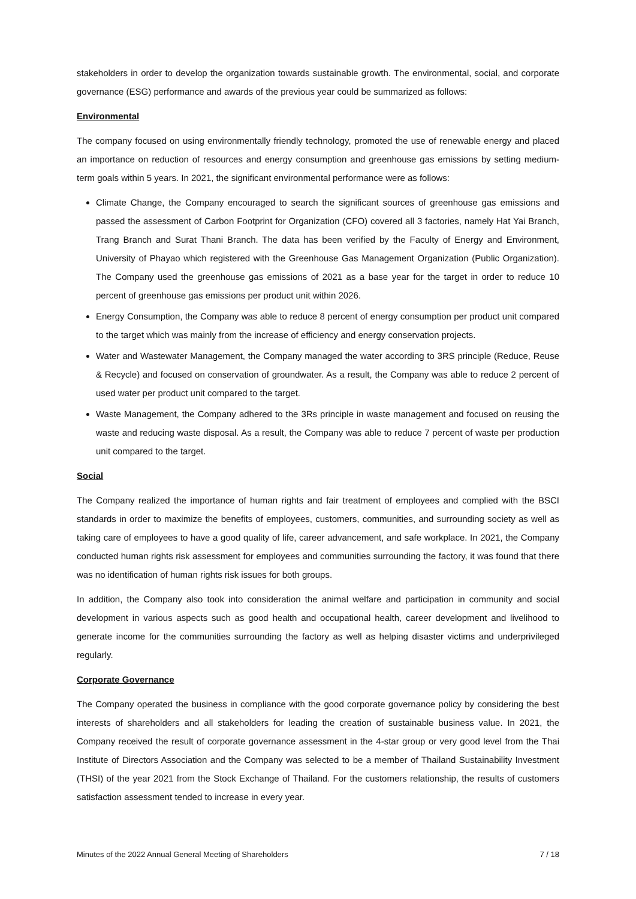stakeholders in order to develop the organization towards sustainable growth. The environmental, social, and corporate governance (ESG) performance and awards of the previous year could be summarized as follows:
Environmental
The company focused on using environmentally friendly technology, promoted the use of renewable energy and placed an importance on reduction of resources and energy consumption and greenhouse gas emissions by setting medium-term goals within 5 years. In 2021, the significant environmental performance were as follows:
Climate Change, the Company encouraged to search the significant sources of greenhouse gas emissions and passed the assessment of Carbon Footprint for Organization (CFO) covered all 3 factories, namely Hat Yai Branch, Trang Branch and Surat Thani Branch. The data has been verified by the Faculty of Energy and Environment, University of Phayao which registered with the Greenhouse Gas Management Organization (Public Organization). The Company used the greenhouse gas emissions of 2021 as a base year for the target in order to reduce 10 percent of greenhouse gas emissions per product unit within 2026.
Energy Consumption, the Company was able to reduce 8 percent of energy consumption per product unit compared to the target which was mainly from the increase of efficiency and energy conservation projects.
Water and Wastewater Management, the Company managed the water according to 3RS principle (Reduce, Reuse & Recycle) and focused on conservation of groundwater. As a result, the Company was able to reduce 2 percent of used water per product unit compared to the target.
Waste Management, the Company adhered to the 3Rs principle in waste management and focused on reusing the waste and reducing waste disposal. As a result, the Company was able to reduce 7 percent of waste per production unit compared to the target.
Social
The Company realized the importance of human rights and fair treatment of employees and complied with the BSCI standards in order to maximize the benefits of employees, customers, communities, and surrounding society as well as taking care of employees to have a good quality of life, career advancement, and safe workplace. In 2021, the Company conducted human rights risk assessment for employees and communities surrounding the factory, it was found that there was no identification of human rights risk issues for both groups.
In addition, the Company also took into consideration the animal welfare and participation in community and social development in various aspects such as good health and occupational health, career development and livelihood to generate income for the communities surrounding the factory as well as helping disaster victims and underprivileged regularly.
Corporate Governance
The Company operated the business in compliance with the good corporate governance policy by considering the best interests of shareholders and all stakeholders for leading the creation of sustainable business value. In 2021, the Company received the result of corporate governance assessment in the 4-star group or very good level from the Thai Institute of Directors Association and the Company was selected to be a member of Thailand Sustainability Investment (THSI) of the year 2021 from the Stock Exchange of Thailand. For the customers relationship, the results of customers satisfaction assessment tended to increase in every year.
Minutes of the 2022 Annual General Meeting of Shareholders 7 / 18